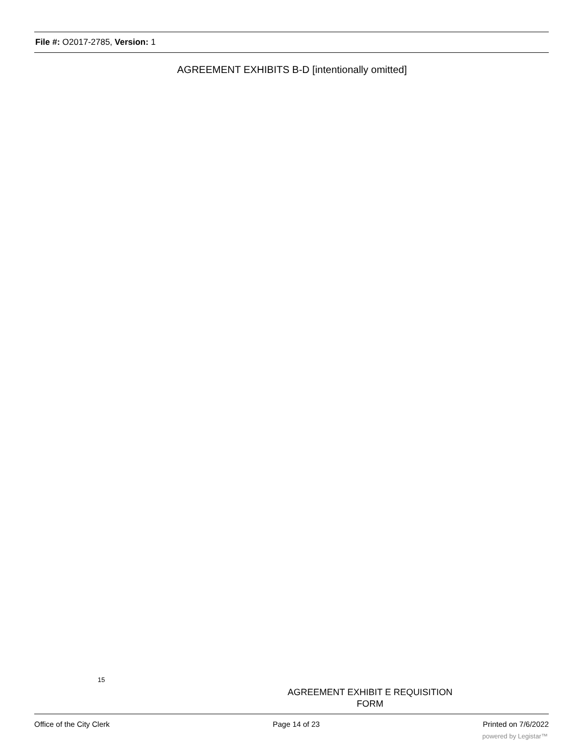File #: O2017-2785, Version: 1
AGREEMENT EXHIBITS B-D [intentionally omitted]
15
AGREEMENT EXHIBIT E REQUISITION
FORM
Office of the City Clerk Page 14 of 23 Printed on 7/6/2022
powered by Legistar™